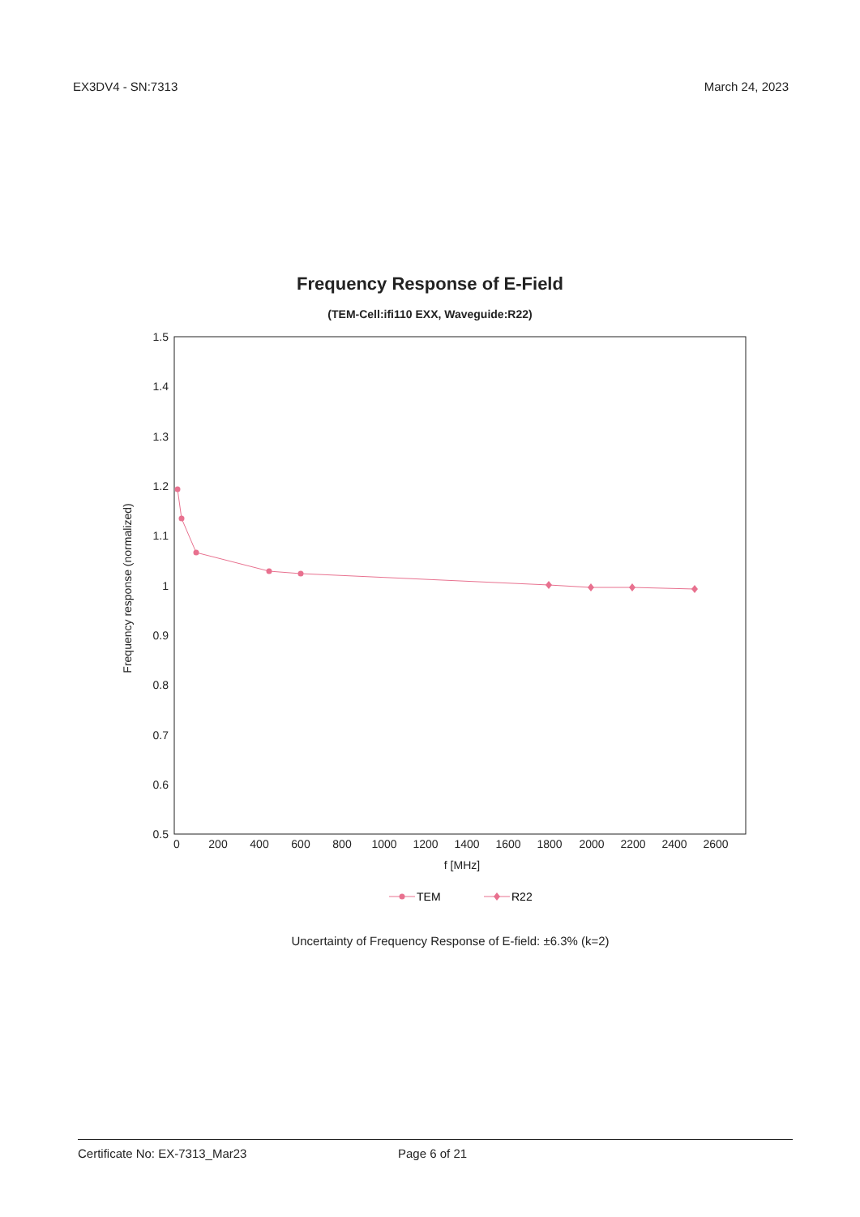EX3DV4 - SN:7313 March 24, 2023
Frequency Response of E-Field
(TEM-Cell:ifi110 EXX, Waveguide:R22)
1.5
1.4
1.3
1.2
1.1
1
0.9
0.8
0.7
0.6
0.5
0
200
400
600
800
1000
1200
1400
1600
1800
2000
2200
2400
2600
f [MHz]
Frequency response (normalized)
TEM
R22
Uncertainty of Frequency Response of E-field: ±6.3% (k=2)
Certificate No: EX-7313_Mar23 Page 6 of 21